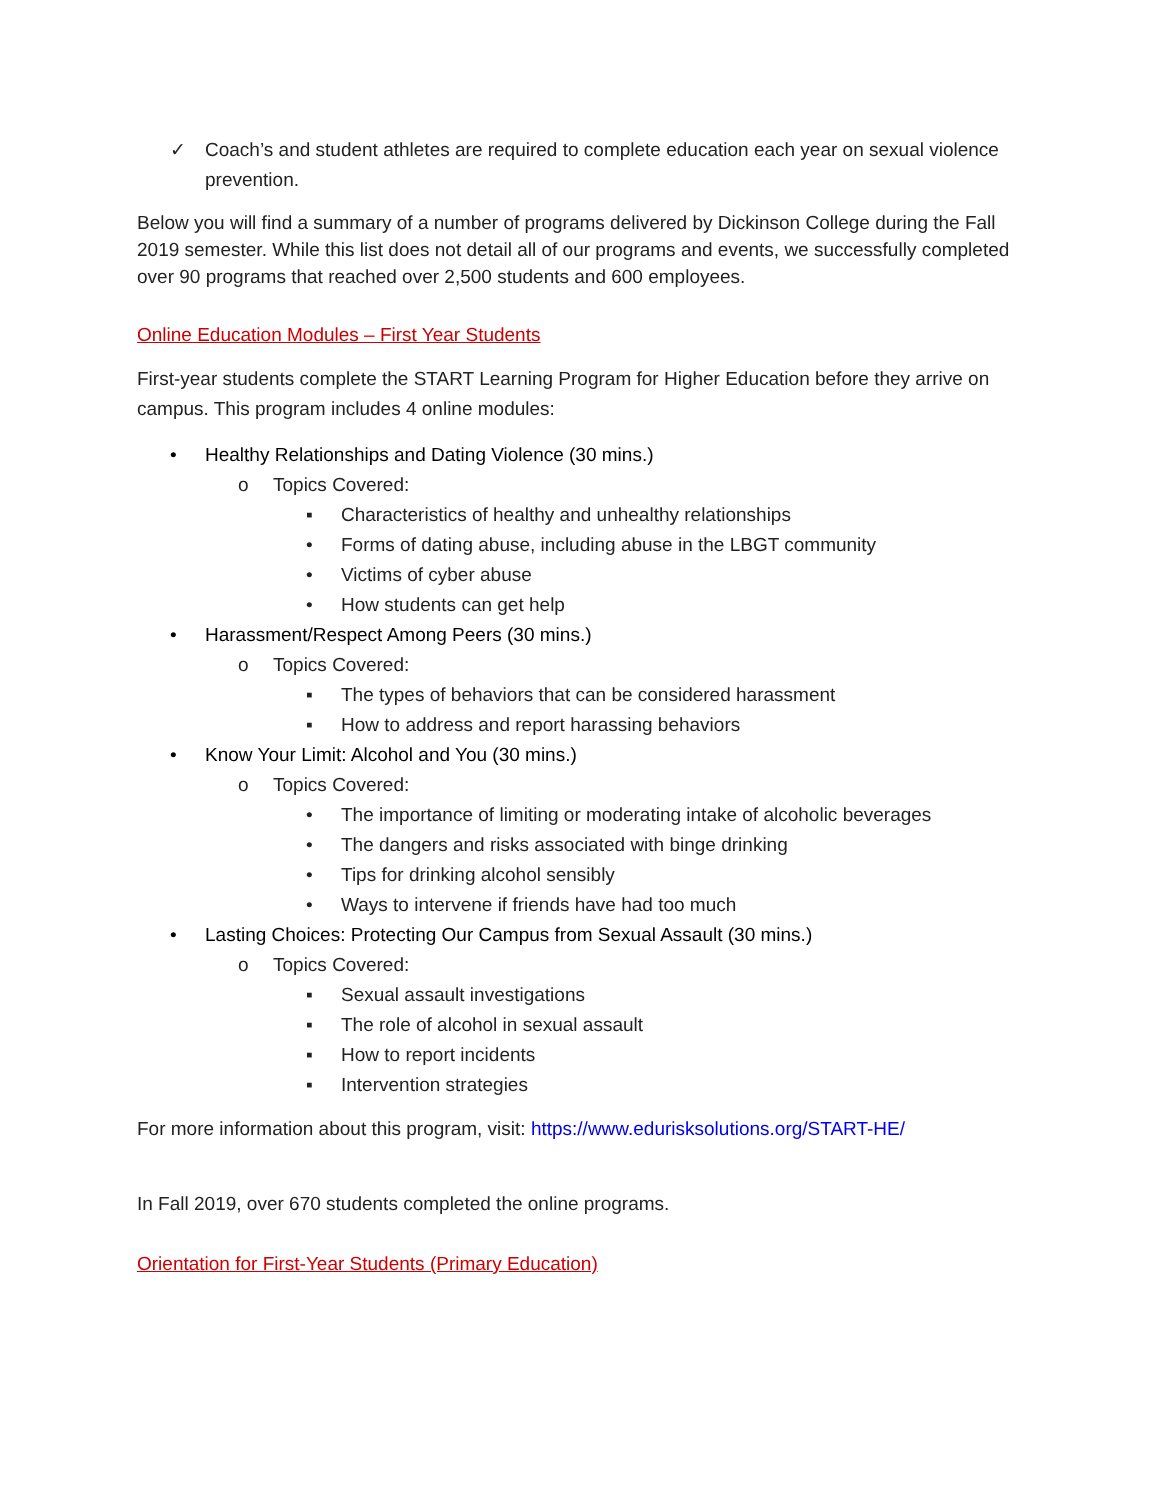✓ Coach’s and student athletes are required to complete education each year on sexual violence prevention.
Below you will find a summary of a number of programs delivered by Dickinson College during the Fall 2019 semester. While this list does not detail all of our programs and events, we successfully completed over 90 programs that reached over 2,500 students and 600 employees.
Online Education Modules – First Year Students
First-year students complete the START Learning Program for Higher Education before they arrive on campus. This program includes 4 online modules:
• Healthy Relationships and Dating Violence (30 mins.)
o Topics Covered:
▪ Characteristics of healthy and unhealthy relationships
• Forms of dating abuse, including abuse in the LBGT community
• Victims of cyber abuse
• How students can get help
• Harassment/Respect Among Peers (30 mins.)
o Topics Covered:
▪ The types of behaviors that can be considered harassment
▪ How to address and report harassing behaviors
• Know Your Limit: Alcohol and You (30 mins.)
o Topics Covered:
• The importance of limiting or moderating intake of alcoholic beverages
• The dangers and risks associated with binge drinking
• Tips for drinking alcohol sensibly
• Ways to intervene if friends have had too much
• Lasting Choices: Protecting Our Campus from Sexual Assault (30 mins.)
o Topics Covered:
▪ Sexual assault investigations
▪ The role of alcohol in sexual assault
▪ How to report incidents
▪ Intervention strategies
For more information about this program, visit: https://www.edurisksolutions.org/START-HE/
In Fall 2019, over 670 students completed the online programs.
Orientation for First-Year Students (Primary Education)